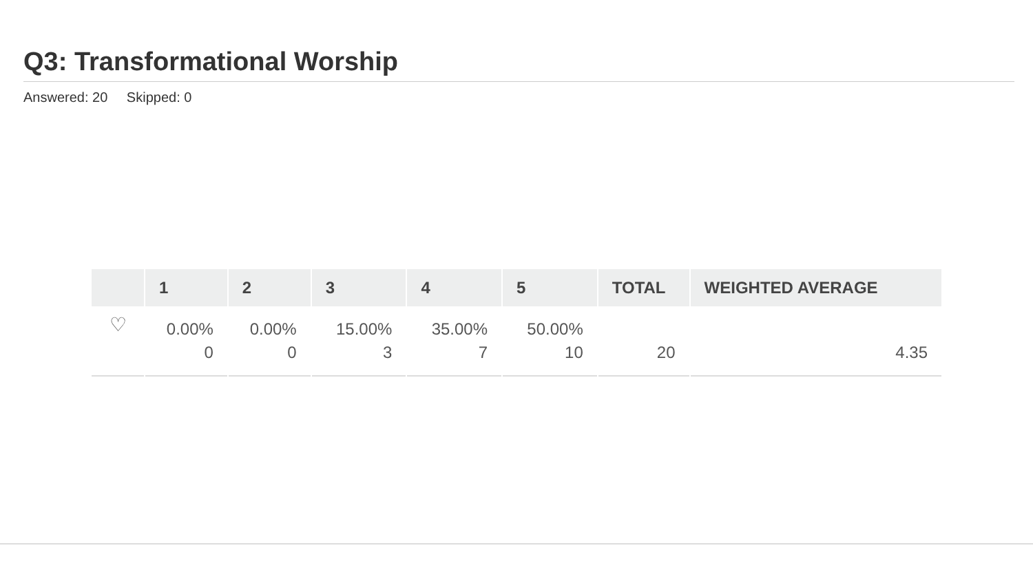Q3: Transformational Worship
Answered: 20 Skipped: 0
| | 1 | 2 | 3 | 4 | 5 | TOTAL | WEIGHTED AVERAGE |
| --- | --- | --- | --- | --- | --- | --- | --- |
| ♡ | 0.00% 0 | 0.00% 0 | 15.00% 3 | 35.00% 7 | 50.00% 10 | 20 | 4.35 |